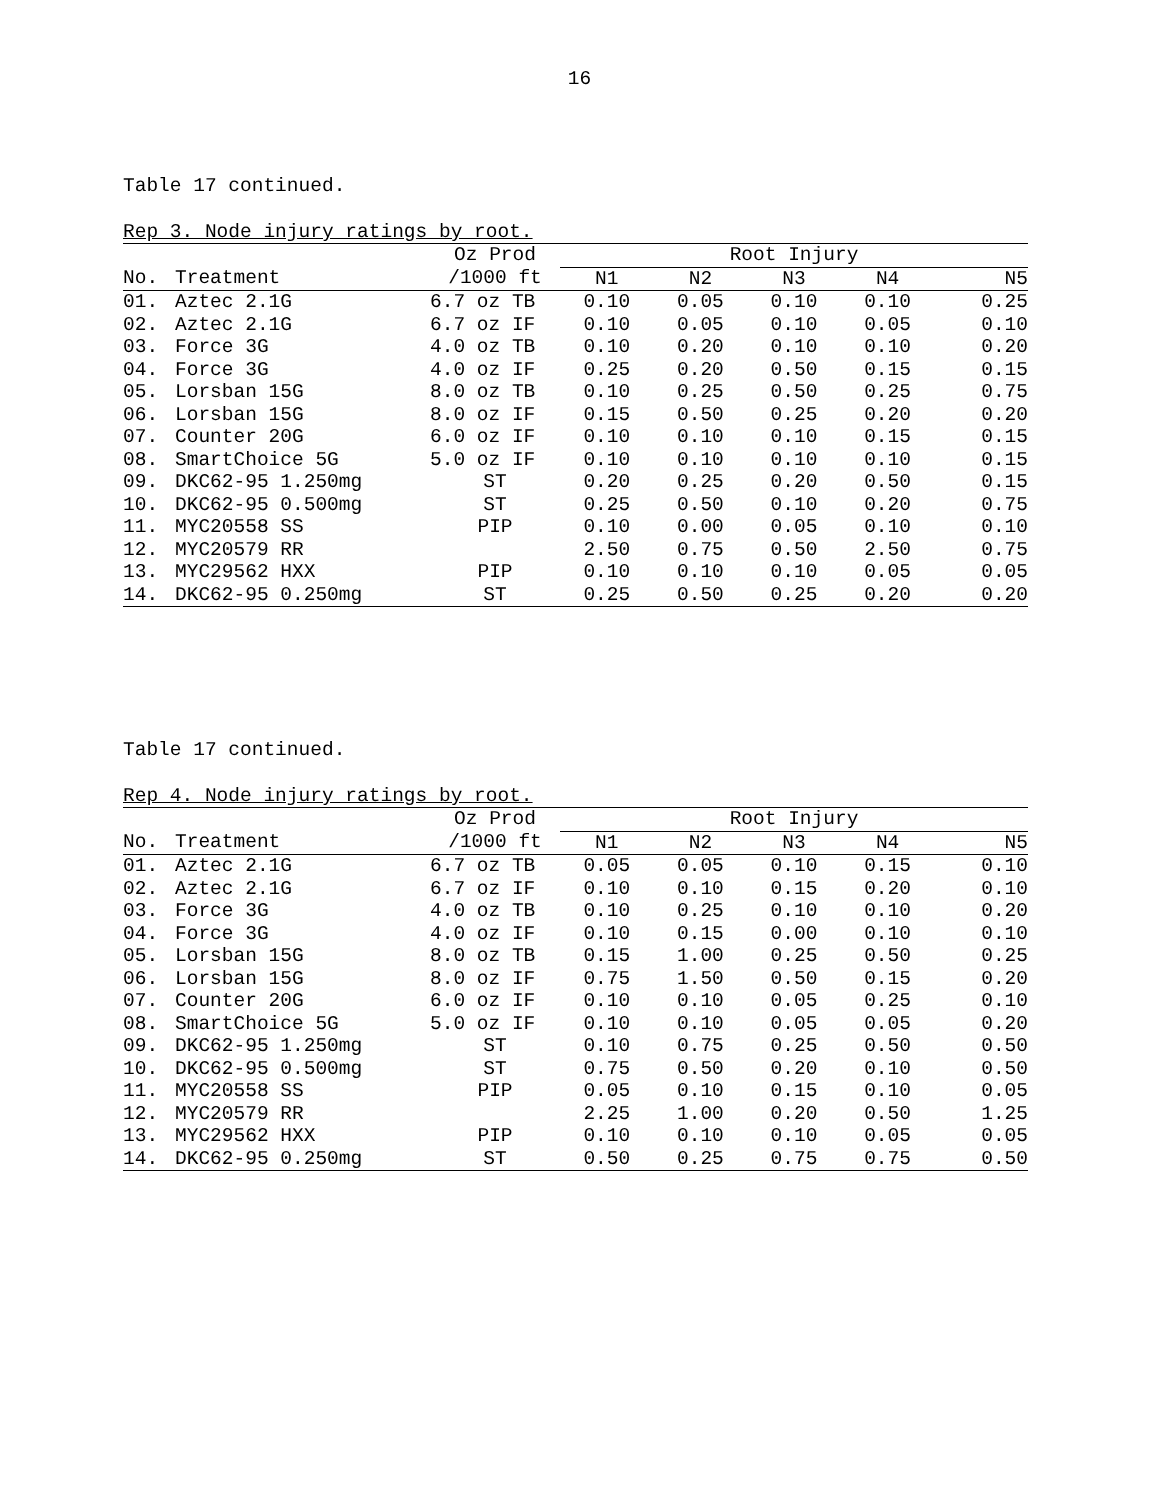16
Table 17 continued.
Rep 3. Node injury ratings by root.
| | | Oz Prod | Root Injury | | | | |
| --- | --- | --- | --- | --- | --- | --- | --- |
| No. | Treatment | /1000 ft | N1 | N2 | N3 | N4 | N5 |
| 01. | Aztec 2.1G | 6.7 oz TB | 0.10 | 0.05 | 0.10 | 0.10 | 0.25 |
| 02. | Aztec 2.1G | 6.7 oz IF | 0.10 | 0.05 | 0.10 | 0.05 | 0.10 |
| 03. | Force 3G | 4.0 oz TB | 0.10 | 0.20 | 0.10 | 0.10 | 0.20 |
| 04. | Force 3G | 4.0 oz IF | 0.25 | 0.20 | 0.50 | 0.15 | 0.15 |
| 05. | Lorsban 15G | 8.0 oz TB | 0.10 | 0.25 | 0.50 | 0.25 | 0.75 |
| 06. | Lorsban 15G | 8.0 oz IF | 0.15 | 0.50 | 0.25 | 0.20 | 0.20 |
| 07. | Counter 20G | 6.0 oz IF | 0.10 | 0.10 | 0.10 | 0.15 | 0.15 |
| 08. | SmartChoice 5G | 5.0 oz IF | 0.10 | 0.10 | 0.10 | 0.10 | 0.15 |
| 09. | DKC62-95 1.250mg | ST | 0.20 | 0.25 | 0.20 | 0.50 | 0.15 |
| 10. | DKC62-95 0.500mg | ST | 0.25 | 0.50 | 0.10 | 0.20 | 0.75 |
| 11. | MYC20558 SS | PIP | 0.10 | 0.00 | 0.05 | 0.10 | 0.10 |
| 12. | MYC20579 RR | | 2.50 | 0.75 | 0.50 | 2.50 | 0.75 |
| 13. | MYC29562 HXX | PIP | 0.10 | 0.10 | 0.10 | 0.05 | 0.05 |
| 14. | DKC62-95 0.250mg | ST | 0.25 | 0.50 | 0.25 | 0.20 | 0.20 |
Table 17 continued.
Rep 4. Node injury ratings by root.
| | | Oz Prod | Root Injury | | | | |
| --- | --- | --- | --- | --- | --- | --- | --- |
| No. | Treatment | /1000 ft | N1 | N2 | N3 | N4 | N5 |
| 01. | Aztec 2.1G | 6.7 oz TB | 0.05 | 0.05 | 0.10 | 0.15 | 0.10 |
| 02. | Aztec 2.1G | 6.7 oz IF | 0.10 | 0.10 | 0.15 | 0.20 | 0.10 |
| 03. | Force 3G | 4.0 oz TB | 0.10 | 0.25 | 0.10 | 0.10 | 0.20 |
| 04. | Force 3G | 4.0 oz IF | 0.10 | 0.15 | 0.00 | 0.10 | 0.10 |
| 05. | Lorsban 15G | 8.0 oz TB | 0.15 | 1.00 | 0.25 | 0.50 | 0.25 |
| 06. | Lorsban 15G | 8.0 oz IF | 0.75 | 1.50 | 0.50 | 0.15 | 0.20 |
| 07. | Counter 20G | 6.0 oz IF | 0.10 | 0.10 | 0.05 | 0.25 | 0.10 |
| 08. | SmartChoice 5G | 5.0 oz IF | 0.10 | 0.10 | 0.05 | 0.05 | 0.20 |
| 09. | DKC62-95 1.250mg | ST | 0.10 | 0.75 | 0.25 | 0.50 | 0.50 |
| 10. | DKC62-95 0.500mg | ST | 0.75 | 0.50 | 0.20 | 0.10 | 0.50 |
| 11. | MYC20558 SS | PIP | 0.05 | 0.10 | 0.15 | 0.10 | 0.05 |
| 12. | MYC20579 RR | | 2.25 | 1.00 | 0.20 | 0.50 | 1.25 |
| 13. | MYC29562 HXX | PIP | 0.10 | 0.10 | 0.10 | 0.05 | 0.05 |
| 14. | DKC62-95 0.250mg | ST | 0.50 | 0.25 | 0.75 | 0.75 | 0.50 |